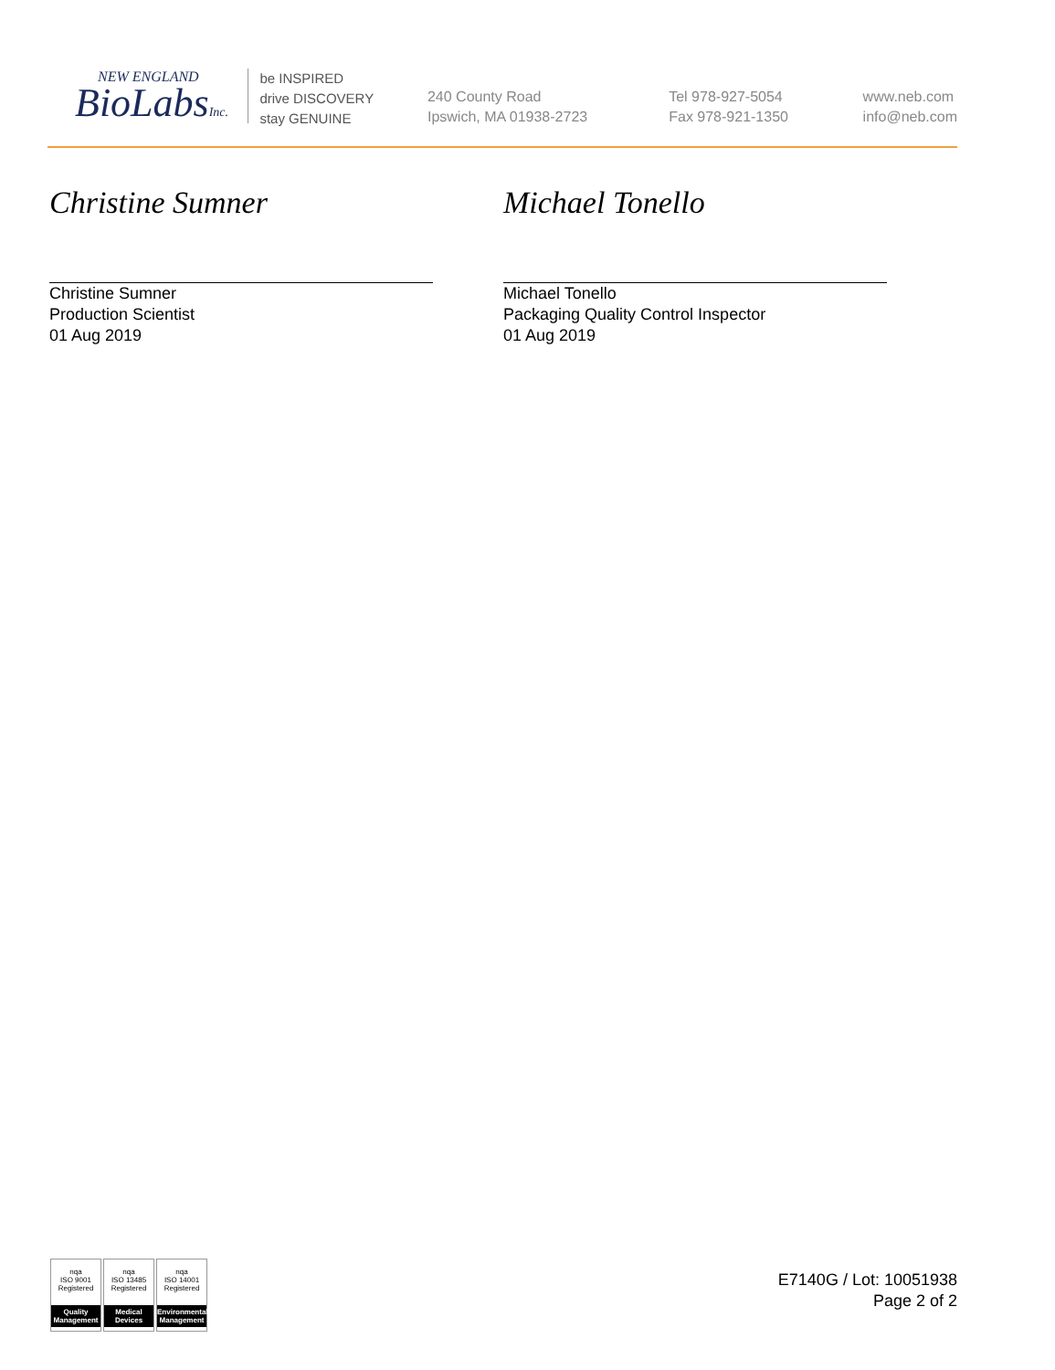NEW ENGLAND
BioLabsInc.
be INSPIRED
drive DISCOVERY
stay GENUINE
240 County Road
Ipswich, MA 01938-2723
Tel 978-927-5054
Fax 978-921-1350
www.neb.com
info@neb.com
Christine Sumner
Christine Sumner
Production Scientist
01 Aug 2019
Michael Tonello
Michael Tonello
Packaging Quality Control Inspector
01 Aug 2019
nqa
ISO 9001
Registered
Quality Management
nqa
ISO 13485
Registered
Medical Devices
nqa
ISO 14001
Registered
Environmental Management
E7140G / Lot: 10051938
Page 2 of 2